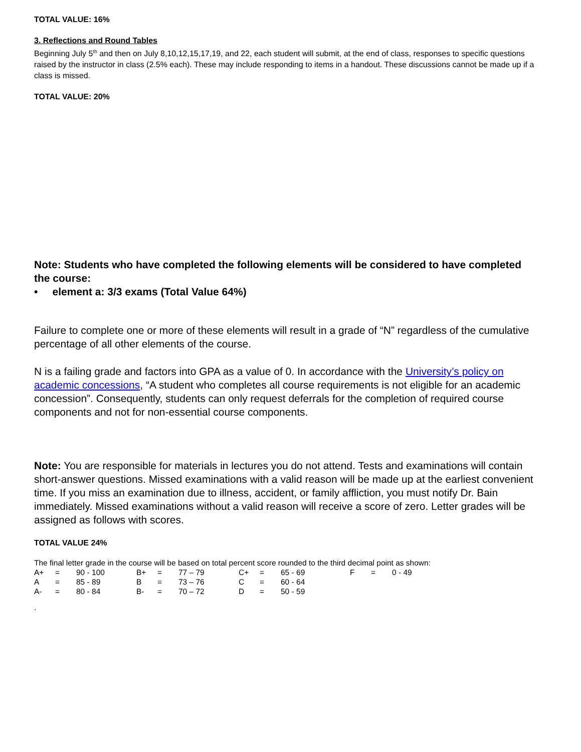TOTAL VALUE: 16%
3. Reflections and Round Tables
Beginning July 5<sup>th</sup> and then on July 8,10,12,15,17,19, and 22, each student will submit, at the end of class, responses to specific questions raised by the instructor in class (2.5% each). These may include responding to items in a handout. These discussions cannot be made up if a class is missed.
TOTAL VALUE: 20%
Note: Students who have completed the following elements will be considered to have completed the course:
• element a: 3/3 exams (Total Value 64%)
Failure to complete one or more of these elements will result in a grade of “N” regardless of the cumulative percentage of all other elements of the course.
N is a failing grade and factors into GPA as a value of 0. In accordance with the University’s policy on academic concessions, “A student who completes all course requirements is not eligible for an academic concession”. Consequently, students can only request deferrals for the completion of required course components and not for non-essential course components.
Note: You are responsible for materials in lectures you do not attend. Tests and examinations will contain short-answer questions. Missed examinations with a valid reason will be made up at the earliest convenient time. If you miss an examination due to illness, accident, or family affliction, you must notify Dr. Bain immediately. Missed examinations without a valid reason will receive a score of zero. Letter grades will be assigned as follows with scores.
TOTAL VALUE 24%
The final letter grade in the course will be based on total percent score rounded to the third decimal point as shown:
| A+ | = | 90 - 100 | B+ | = | 77 – 79 | C+ | = | 65 - 69 | F | = | 0 - 49 |
| A | = | 85 - 89 | B | = | 73 – 76 | C | = | 60 - 64 | | | |
| A- | = | 80 - 84 | B- | = | 70 – 72 | D | = | 50 - 59 | | | |
.